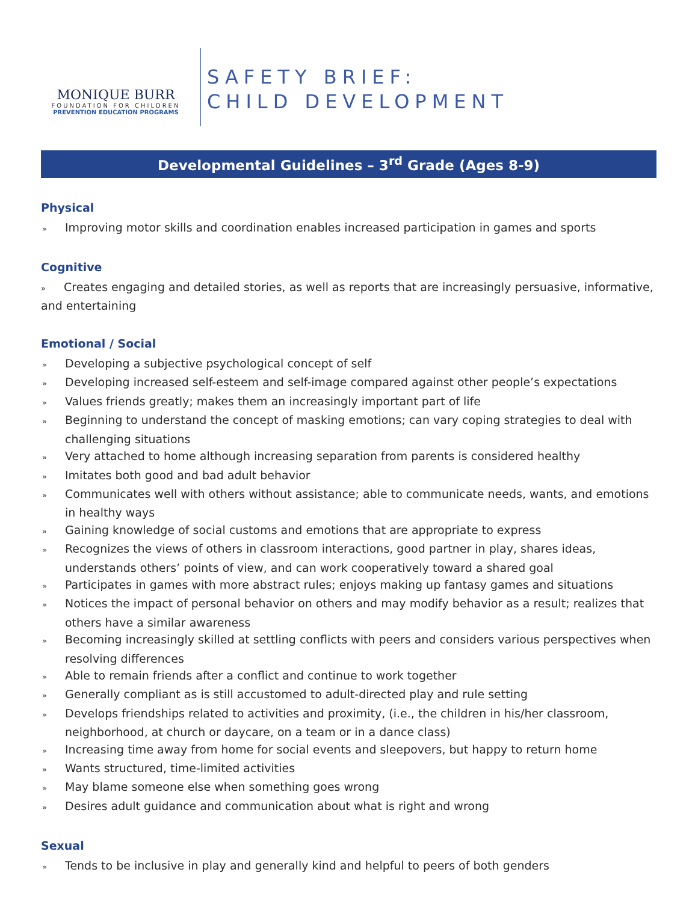MONIQUE BURR
FOUNDATION FOR CHILDREN
PREVENTION EDUCATION PROGRAMS
SAFETY BRIEF:
CHILD DEVELOPMENT
Developmental Guidelines – 3<sup>rd</sup> Grade (Ages 8-9)
Physical
» Improving motor skills and coordination enables increased participation in games and sports
Cognitive
» Creates engaging and detailed stories, as well as reports that are increasingly persuasive, informative, and entertaining
Emotional / Social
» Developing a subjective psychological concept of self
» Developing increased self-esteem and self-image compared against other people’s expectations
» Values friends greatly; makes them an increasingly important part of life
» Beginning to understand the concept of masking emotions; can vary coping strategies to deal with challenging situations
» Very attached to home although increasing separation from parents is considered healthy
» Imitates both good and bad adult behavior
» Communicates well with others without assistance; able to communicate needs, wants, and emotions in healthy ways
» Gaining knowledge of social customs and emotions that are appropriate to express
» Recognizes the views of others in classroom interactions, good partner in play, shares ideas, understands others’ points of view, and can work cooperatively toward a shared goal
» Participates in games with more abstract rules; enjoys making up fantasy games and situations
» Notices the impact of personal behavior on others and may modify behavior as a result; realizes that others have a similar awareness
» Becoming increasingly skilled at settling conflicts with peers and considers various perspectives when resolving differences
» Able to remain friends after a conflict and continue to work together
» Generally compliant as is still accustomed to adult-directed play and rule setting
» Develops friendships related to activities and proximity, (i.e., the children in his/her classroom, neighborhood, at church or daycare, on a team or in a dance class)
» Increasing time away from home for social events and sleepovers, but happy to return home
» Wants structured, time-limited activities
» May blame someone else when something goes wrong
» Desires adult guidance and communication about what is right and wrong
Sexual
» Tends to be inclusive in play and generally kind and helpful to peers of both genders